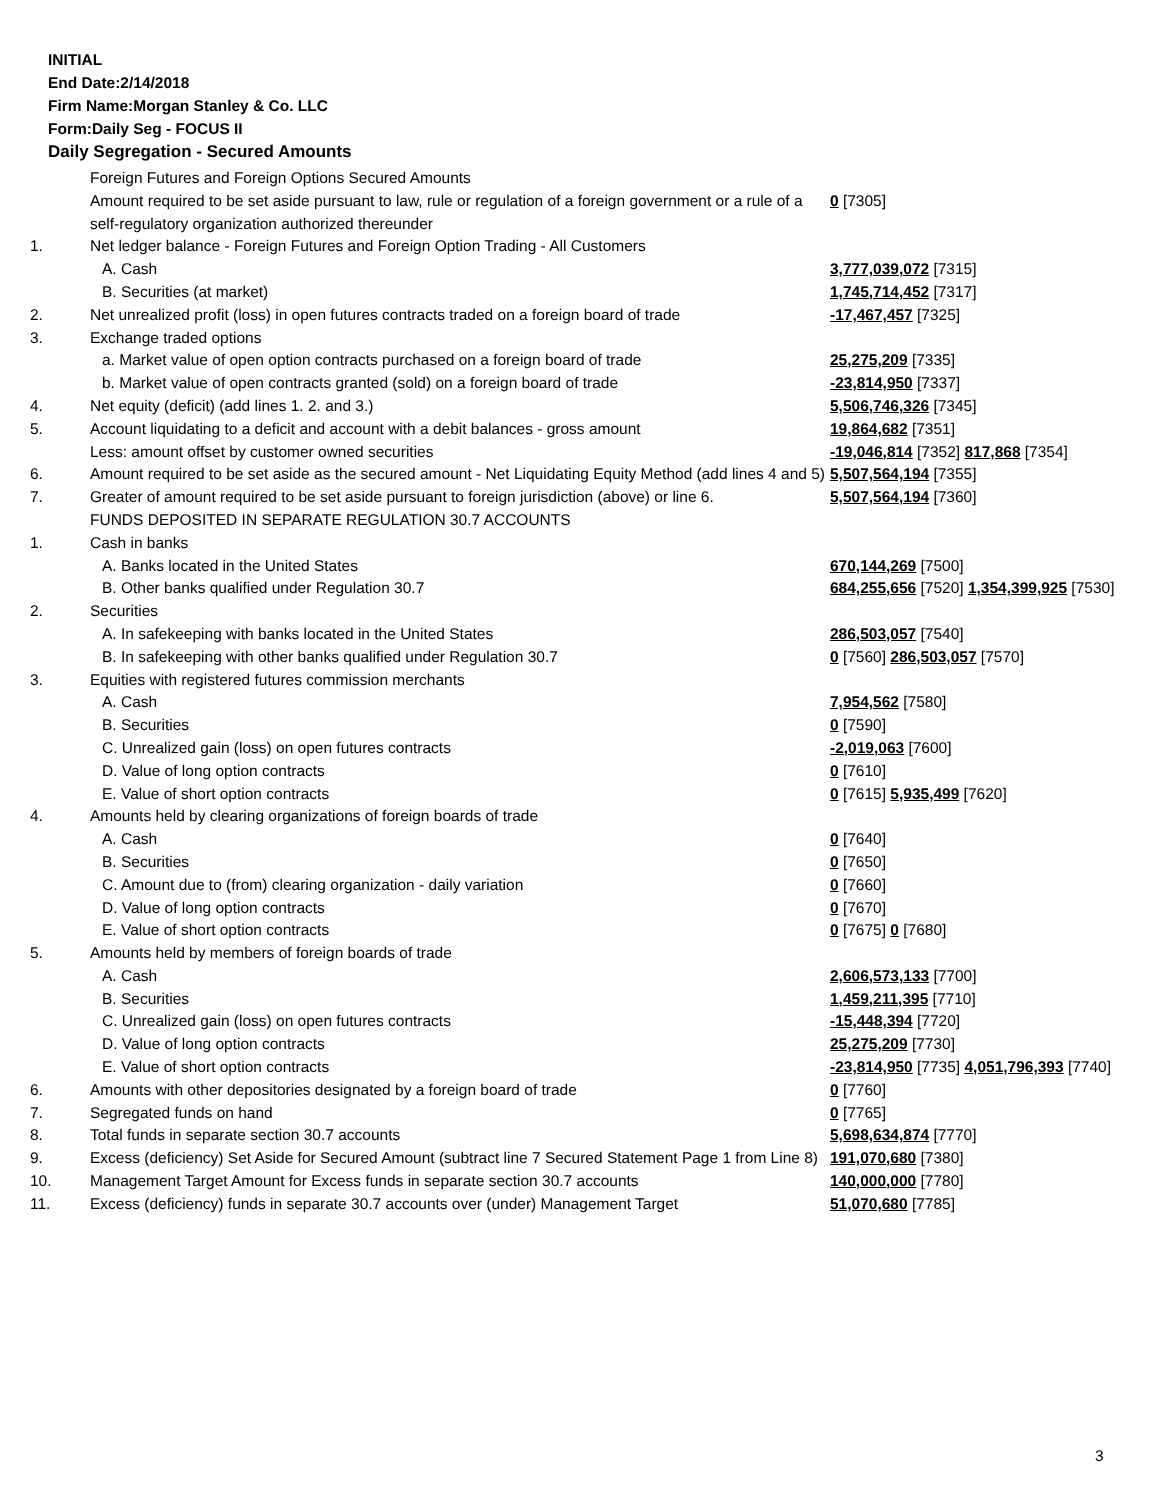INITIAL
End Date:2/14/2018
Firm Name:Morgan Stanley & Co. LLC
Form:Daily Seg - FOCUS II
Daily Segregation - Secured Amounts
| | Foreign Futures and Foreign Options Secured Amounts | |
| | Amount required to be set aside pursuant to law, rule or regulation of a foreign government or a rule of a self-regulatory organization authorized thereunder | 0 [7305] |
| 1. | Net ledger balance - Foreign Futures and Foreign Option Trading - All Customers | |
| | A. Cash | 3,777,039,072 [7315] |
| | B. Securities (at market) | 1,745,714,452 [7317] |
| 2. | Net unrealized profit (loss) in open futures contracts traded on a foreign board of trade | -17,467,457 [7325] |
| 3. | Exchange traded options | |
| | a. Market value of open option contracts purchased on a foreign board of trade | 25,275,209 [7335] |
| | b. Market value of open contracts granted (sold) on a foreign board of trade | -23,814,950 [7337] |
| 4. | Net equity (deficit) (add lines 1. 2. and 3.) | 5,506,746,326 [7345] |
| 5. | Account liquidating to a deficit and account with a debit balances - gross amount | 19,864,682 [7351] |
| | Less: amount offset by customer owned securities | -19,046,814 [7352] 817,868 [7354] |
| 6. | Amount required to be set aside as the secured amount - Net Liquidating Equity Method (add lines 4 and 5) | 5,507,564,194 [7355] |
| 7. | Greater of amount required to be set aside pursuant to foreign jurisdiction (above) or line 6. | 5,507,564,194 [7360] |
| | FUNDS DEPOSITED IN SEPARATE REGULATION 30.7 ACCOUNTS | |
| 1. | Cash in banks | |
| | A. Banks located in the United States | 670,144,269 [7500] |
| | B. Other banks qualified under Regulation 30.7 | 684,255,656 [7520] 1,354,399,925 [7530] |
| 2. | Securities | |
| | A. In safekeeping with banks located in the United States | 286,503,057 [7540] |
| | B. In safekeeping with other banks qualified under Regulation 30.7 | 0 [7560] 286,503,057 [7570] |
| 3. | Equities with registered futures commission merchants | |
| | A. Cash | 7,954,562 [7580] |
| | B. Securities | 0 [7590] |
| | C. Unrealized gain (loss) on open futures contracts | -2,019,063 [7600] |
| | D. Value of long option contracts | 0 [7610] |
| | E. Value of short option contracts | 0 [7615] 5,935,499 [7620] |
| 4. | Amounts held by clearing organizations of foreign boards of trade | |
| | A. Cash | 0 [7640] |
| | B. Securities | 0 [7650] |
| | C. Amount due to (from) clearing organization - daily variation | 0 [7660] |
| | D. Value of long option contracts | 0 [7670] |
| | E. Value of short option contracts | 0 [7675] 0 [7680] |
| 5. | Amounts held by members of foreign boards of trade | |
| | A. Cash | 2,606,573,133 [7700] |
| | B. Securities | 1,459,211,395 [7710] |
| | C. Unrealized gain (loss) on open futures contracts | -15,448,394 [7720] |
| | D. Value of long option contracts | 25,275,209 [7730] |
| | E. Value of short option contracts | -23,814,950 [7735] 4,051,796,393 [7740] |
| 6. | Amounts with other depositories designated by a foreign board of trade | 0 [7760] |
| 7. | Segregated funds on hand | 0 [7765] |
| 8. | Total funds in separate section 30.7 accounts | 5,698,634,874 [7770] |
| 9. | Excess (deficiency) Set Aside for Secured Amount (subtract line 7 Secured Statement Page 1 from Line 8) | 191,070,680 [7380] |
| 10. | Management Target Amount for Excess funds in separate section 30.7 accounts | 140,000,000 [7780] |
| 11. | Excess (deficiency) funds in separate 30.7 accounts over (under) Management Target | 51,070,680 [7785] |
3